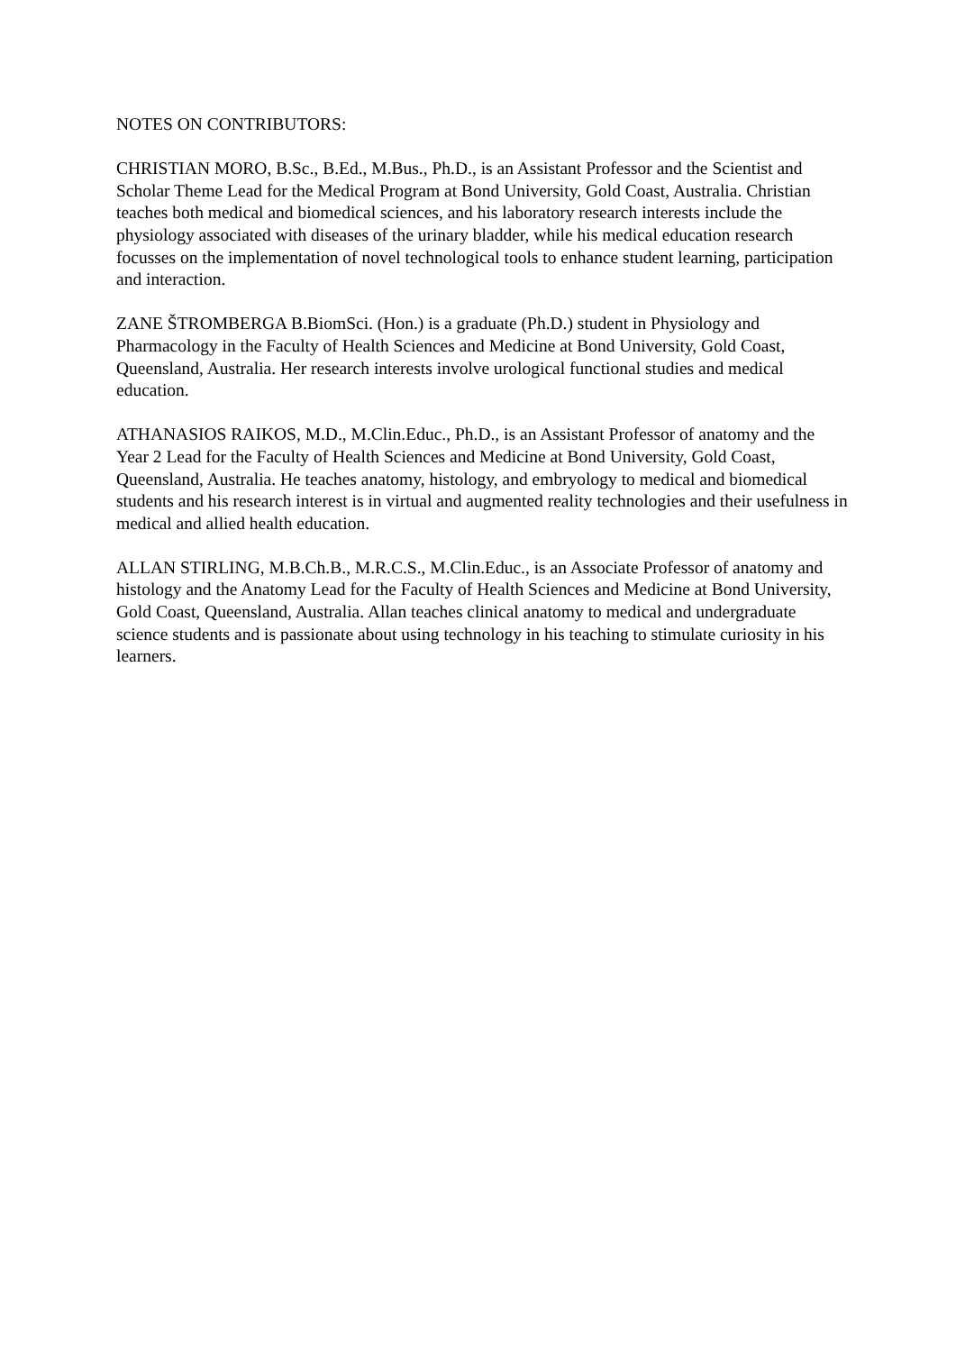NOTES ON CONTRIBUTORS:
CHRISTIAN MORO, B.Sc., B.Ed., M.Bus., Ph.D., is an Assistant Professor and the Scientist and Scholar Theme Lead for the Medical Program at Bond University, Gold Coast, Australia. Christian teaches both medical and biomedical sciences, and his laboratory research interests include the physiology associated with diseases of the urinary bladder, while his medical education research focusses on the implementation of novel technological tools to enhance student learning, participation and interaction.
ZANE ŠTROMBERGA B.BiomSci. (Hon.) is a graduate (Ph.D.) student in Physiology and Pharmacology in the Faculty of Health Sciences and Medicine at Bond University, Gold Coast, Queensland, Australia. Her research interests involve urological functional studies and medical education.
ATHANASIOS RAIKOS, M.D., M.Clin.Educ., Ph.D., is an Assistant Professor of anatomy and the Year 2 Lead for the Faculty of Health Sciences and Medicine at Bond University, Gold Coast, Queensland, Australia. He teaches anatomy, histology, and embryology to medical and biomedical students and his research interest is in virtual and augmented reality technologies and their usefulness in medical and allied health education.
ALLAN STIRLING, M.B.Ch.B., M.R.C.S., M.Clin.Educ., is an Associate Professor of anatomy and histology and the Anatomy Lead for the Faculty of Health Sciences and Medicine at Bond University, Gold Coast, Queensland, Australia. Allan teaches clinical anatomy to medical and undergraduate science students and is passionate about using technology in his teaching to stimulate curiosity in his learners.